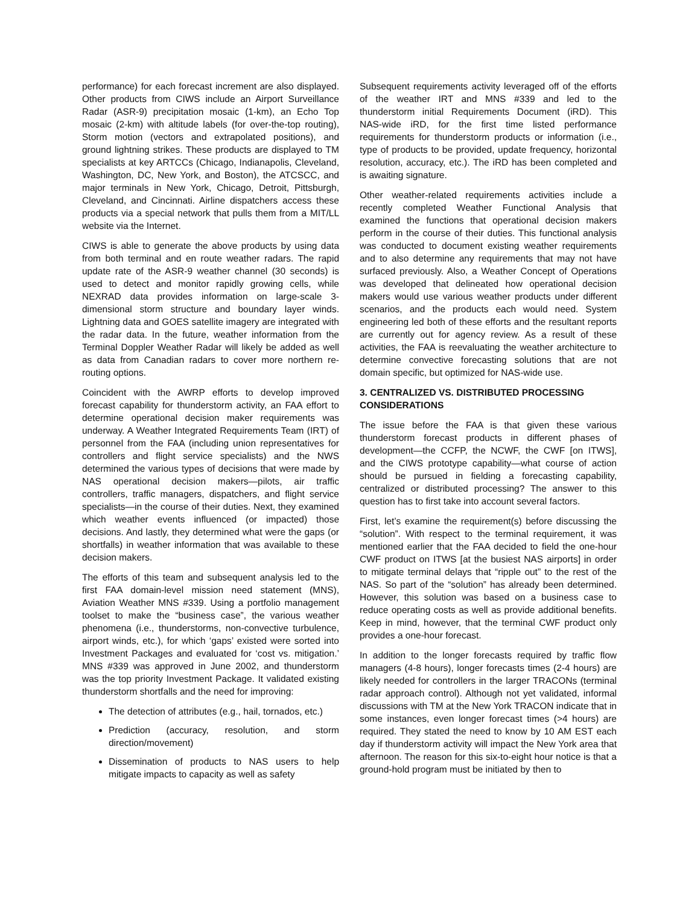performance) for each forecast increment are also displayed. Other products from CIWS include an Airport Surveillance Radar (ASR-9) precipitation mosaic (1-km), an Echo Top mosaic (2-km) with altitude labels (for over-the-top routing), Storm motion (vectors and extrapolated positions), and ground lightning strikes. These products are displayed to TM specialists at key ARTCCs (Chicago, Indianapolis, Cleveland, Washington, DC, New York, and Boston), the ATCSCC, and major terminals in New York, Chicago, Detroit, Pittsburgh, Cleveland, and Cincinnati. Airline dispatchers access these products via a special network that pulls them from a MIT/LL website via the Internet.
CIWS is able to generate the above products by using data from both terminal and en route weather radars. The rapid update rate of the ASR-9 weather channel (30 seconds) is used to detect and monitor rapidly growing cells, while NEXRAD data provides information on large-scale 3-dimensional storm structure and boundary layer winds. Lightning data and GOES satellite imagery are integrated with the radar data. In the future, weather information from the Terminal Doppler Weather Radar will likely be added as well as data from Canadian radars to cover more northern re-routing options.
Coincident with the AWRP efforts to develop improved forecast capability for thunderstorm activity, an FAA effort to determine operational decision maker requirements was underway. A Weather Integrated Requirements Team (IRT) of personnel from the FAA (including union representatives for controllers and flight service specialists) and the NWS determined the various types of decisions that were made by NAS operational decision makers—pilots, air traffic controllers, traffic managers, dispatchers, and flight service specialists—in the course of their duties. Next, they examined which weather events influenced (or impacted) those decisions. And lastly, they determined what were the gaps (or shortfalls) in weather information that was available to these decision makers.
The efforts of this team and subsequent analysis led to the first FAA domain-level mission need statement (MNS), Aviation Weather MNS #339. Using a portfolio management toolset to make the “business case”, the various weather phenomena (i.e., thunderstorms, non-convective turbulence, airport winds, etc.), for which ‘gaps’ existed were sorted into Investment Packages and evaluated for ‘cost vs. mitigation.’ MNS #339 was approved in June 2002, and thunderstorm was the top priority Investment Package. It validated existing thunderstorm shortfalls and the need for improving:
The detection of attributes (e.g., hail, tornados, etc.)
Prediction (accuracy, resolution, and storm direction/movement)
Dissemination of products to NAS users to help mitigate impacts to capacity as well as safety
Subsequent requirements activity leveraged off of the efforts of the weather IRT and MNS #339 and led to the thunderstorm initial Requirements Document (iRD). This NAS-wide iRD, for the first time listed performance requirements for thunderstorm products or information (i.e., type of products to be provided, update frequency, horizontal resolution, accuracy, etc.). The iRD has been completed and is awaiting signature.
Other weather-related requirements activities include a recently completed Weather Functional Analysis that examined the functions that operational decision makers perform in the course of their duties. This functional analysis was conducted to document existing weather requirements and to also determine any requirements that may not have surfaced previously. Also, a Weather Concept of Operations was developed that delineated how operational decision makers would use various weather products under different scenarios, and the products each would need. System engineering led both of these efforts and the resultant reports are currently out for agency review. As a result of these activities, the FAA is reevaluating the weather architecture to determine convective forecasting solutions that are not domain specific, but optimized for NAS-wide use.
3. CENTRALIZED VS. DISTRIBUTED PROCESSING CONSIDERATIONS
The issue before the FAA is that given these various thunderstorm forecast products in different phases of development—the CCFP, the NCWF, the CWF [on ITWS], and the CIWS prototype capability—what course of action should be pursued in fielding a forecasting capability, centralized or distributed processing? The answer to this question has to first take into account several factors.
First, let’s examine the requirement(s) before discussing the “solution”. With respect to the terminal requirement, it was mentioned earlier that the FAA decided to field the one-hour CWF product on ITWS [at the busiest NAS airports] in order to mitigate terminal delays that “ripple out” to the rest of the NAS. So part of the “solution” has already been determined. However, this solution was based on a business case to reduce operating costs as well as provide additional benefits. Keep in mind, however, that the terminal CWF product only provides a one-hour forecast.
In addition to the longer forecasts required by traffic flow managers (4-8 hours), longer forecasts times (2-4 hours) are likely needed for controllers in the larger TRACONs (terminal radar approach control). Although not yet validated, informal discussions with TM at the New York TRACON indicate that in some instances, even longer forecast times (>4 hours) are required. They stated the need to know by 10 AM EST each day if thunderstorm activity will impact the New York area that afternoon. The reason for this six-to-eight hour notice is that a ground-hold program must be initiated by then to